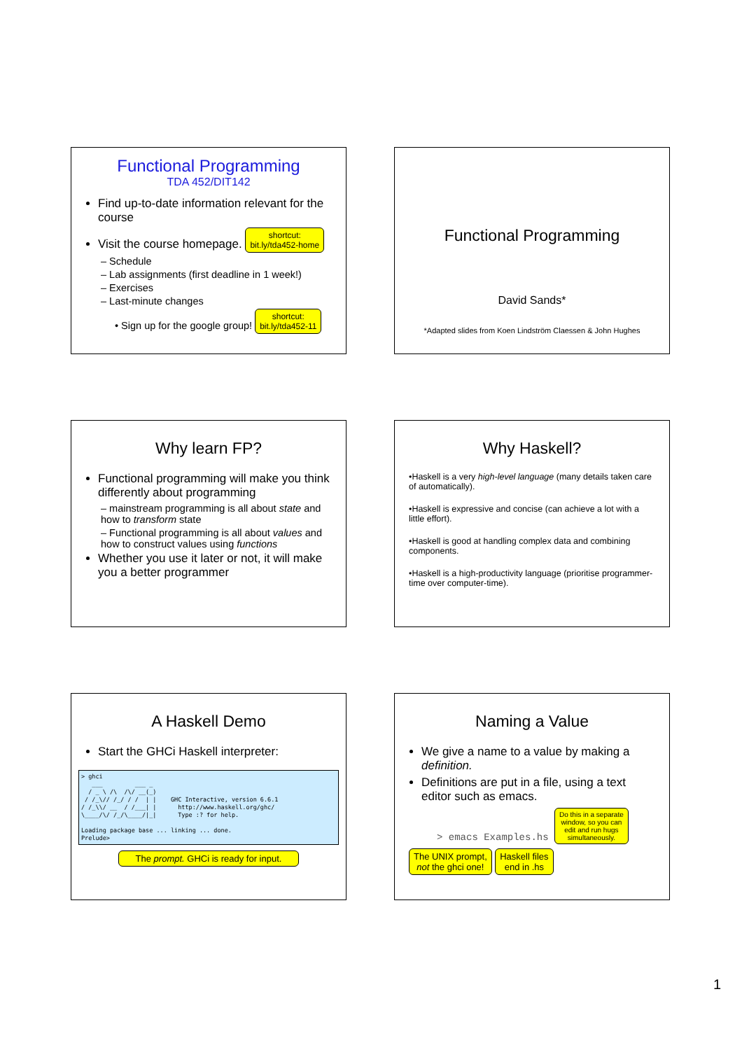Functional Programming
TDA 452/DIT142
Find up-to-date information relevant for the course
Visit the course homepage. shortcut:
bit.ly/tda452-home
– Schedule
– Lab assignments (first deadline in 1 week!)
– Exercises
– Last-minute changes
• Sign up for the google group! shortcut:
bit.ly/tda452-11
Functional Programming
David Sands*
*Adapted slides from Koen Lindström Claessen & John Hughes
Why learn FP?
Functional programming will make you think differently about programming
– mainstream programming is all about state and how to transform state
– Functional programming is all about values and how to construct values using functions
Whether you use it later or not, it will make you a better programmer
Why Haskell?
•Haskell is a very high-level language (many details taken care of automatically).
•Haskell is expressive and concise (can achieve a lot with a little effort).
•Haskell is good at handling complex data and combining components.
•Haskell is a high-productivity language (prioritise programmer-time over computer-time).
A Haskell Demo
Start the GHCi Haskell interpreter:
> ghci
   ___         ___ _
  / _ \ /\  /\/ __(_)
 / /_\// /_/ / /  | |    GHC Interactive, version 6.6.1
/ /_\\/ __  / /___| |      http://www.haskell.org/ghc/
\____/\/ /_/\____/|_|      Type :? for help.

Loading package base ... linking ... done.
Prelude>
The prompt. GHCi is ready for input.
Naming a Value
We give a name to a value by making a definition.
Definitions are put in a file, using a text editor such as emacs.
> emacs Examples.hs Do this in a separate
window, so you can
edit and run hugs
simultaneously.
The UNIX prompt,
not the ghci one! Haskell files
end in .hs
1